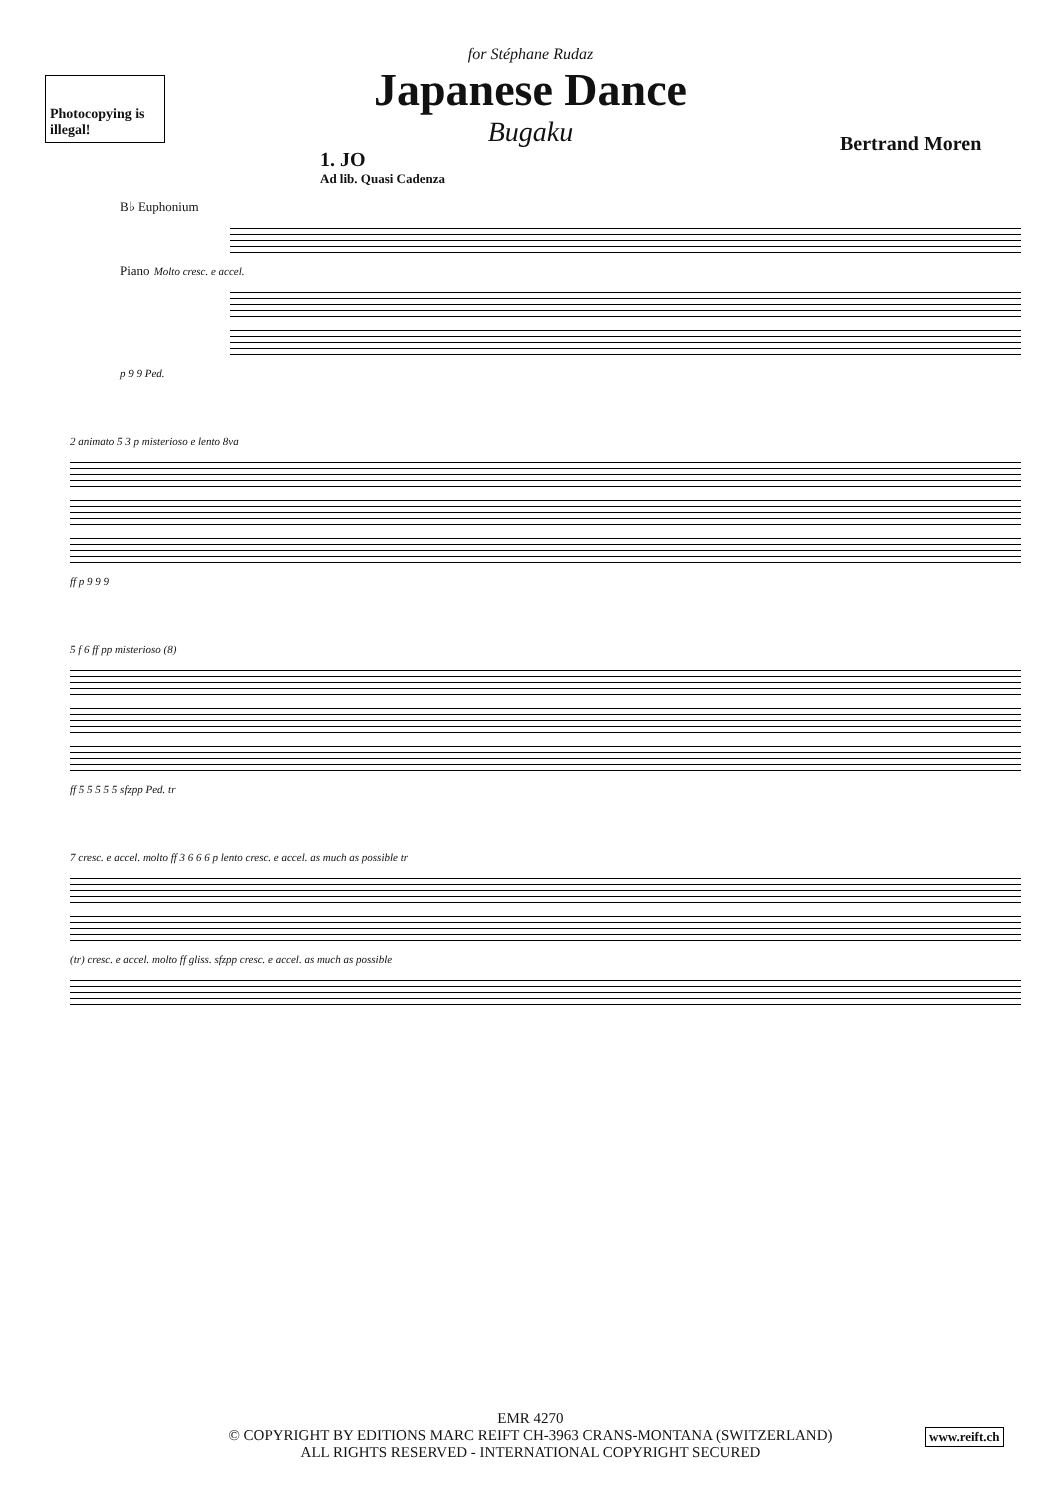Photocopying is illegal!
for Stéphane Rudaz
Japanese Dance
Bugaku
Bertrand Moren
1. JO
Ad lib. Quasi Cadenza
B♭ Euphonium
Piano Molto cresc. e accel.
p 9 9 Ped.
2 animato 5 3 p misterioso e lento 8va
ff p 9 9 9
5 f 6 ff pp misterioso (8)
ff 5 5 5 5 5 sfzpp Ped. tr
7 cresc. e accel. molto ff 3 6 6 6 p lento cresc. e accel. as much as possible tr
(tr) cresc. e accel. molto ff gliss. sfzpp cresc. e accel. as much as possible
EMR 4270
© COPYRIGHT BY EDITIONS MARC REIFT CH-3963 CRANS-MONTANA (SWITZERLAND)
ALL RIGHTS RESERVED - INTERNATIONAL COPYRIGHT SECURED
www.reift.ch